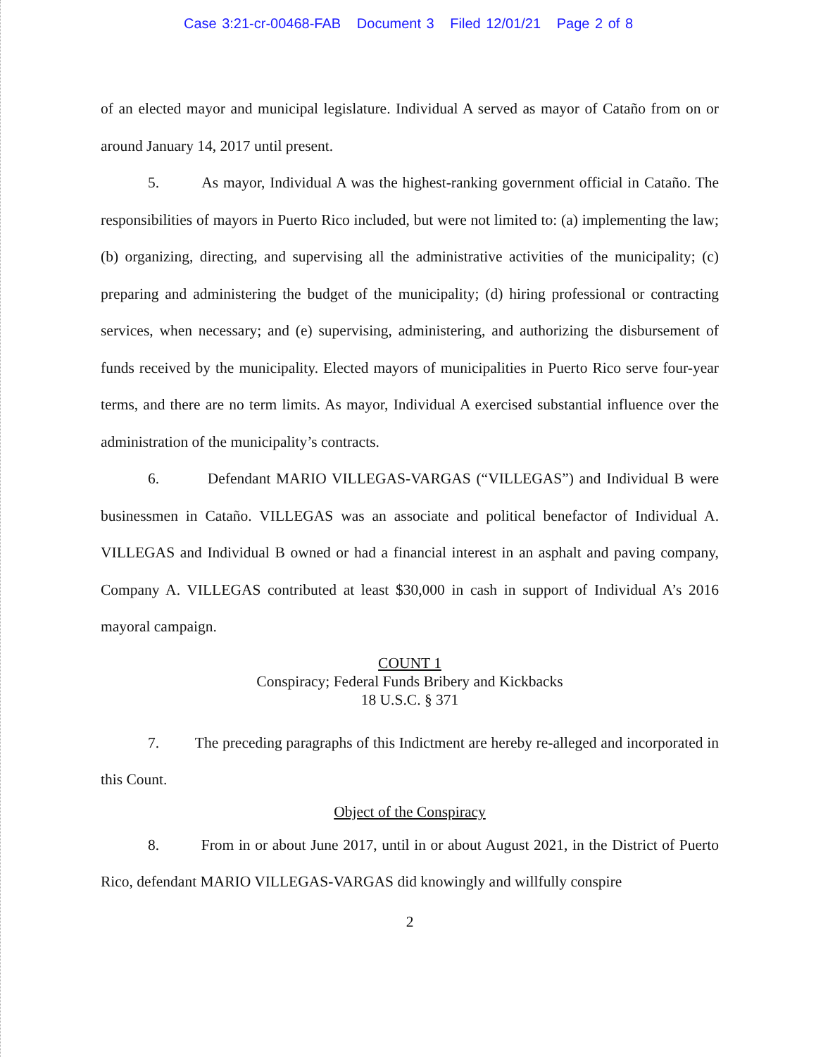Case 3:21-cr-00468-FAB Document 3 Filed 12/01/21 Page 2 of 8
of an elected mayor and municipal legislature. Individual A served as mayor of Cataño from on or around January 14, 2017 until present.
5. As mayor, Individual A was the highest-ranking government official in Cataño. The responsibilities of mayors in Puerto Rico included, but were not limited to: (a) implementing the law; (b) organizing, directing, and supervising all the administrative activities of the municipality; (c) preparing and administering the budget of the municipality; (d) hiring professional or contracting services, when necessary; and (e) supervising, administering, and authorizing the disbursement of funds received by the municipality. Elected mayors of municipalities in Puerto Rico serve four-year terms, and there are no term limits. As mayor, Individual A exercised substantial influence over the administration of the municipality’s contracts.
6. Defendant MARIO VILLEGAS-VARGAS (“VILLEGAS”) and Individual B were businessmen in Cataño. VILLEGAS was an associate and political benefactor of Individual A. VILLEGAS and Individual B owned or had a financial interest in an asphalt and paving company, Company A. VILLEGAS contributed at least $30,000 in cash in support of Individual A’s 2016 mayoral campaign.
COUNT 1
Conspiracy; Federal Funds Bribery and Kickbacks
18 U.S.C. § 371
7. The preceding paragraphs of this Indictment are hereby re-alleged and incorporated in this Count.
Object of the Conspiracy
8. From in or about June 2017, until in or about August 2021, in the District of Puerto Rico, defendant MARIO VILLEGAS-VARGAS did knowingly and willfully conspire
2